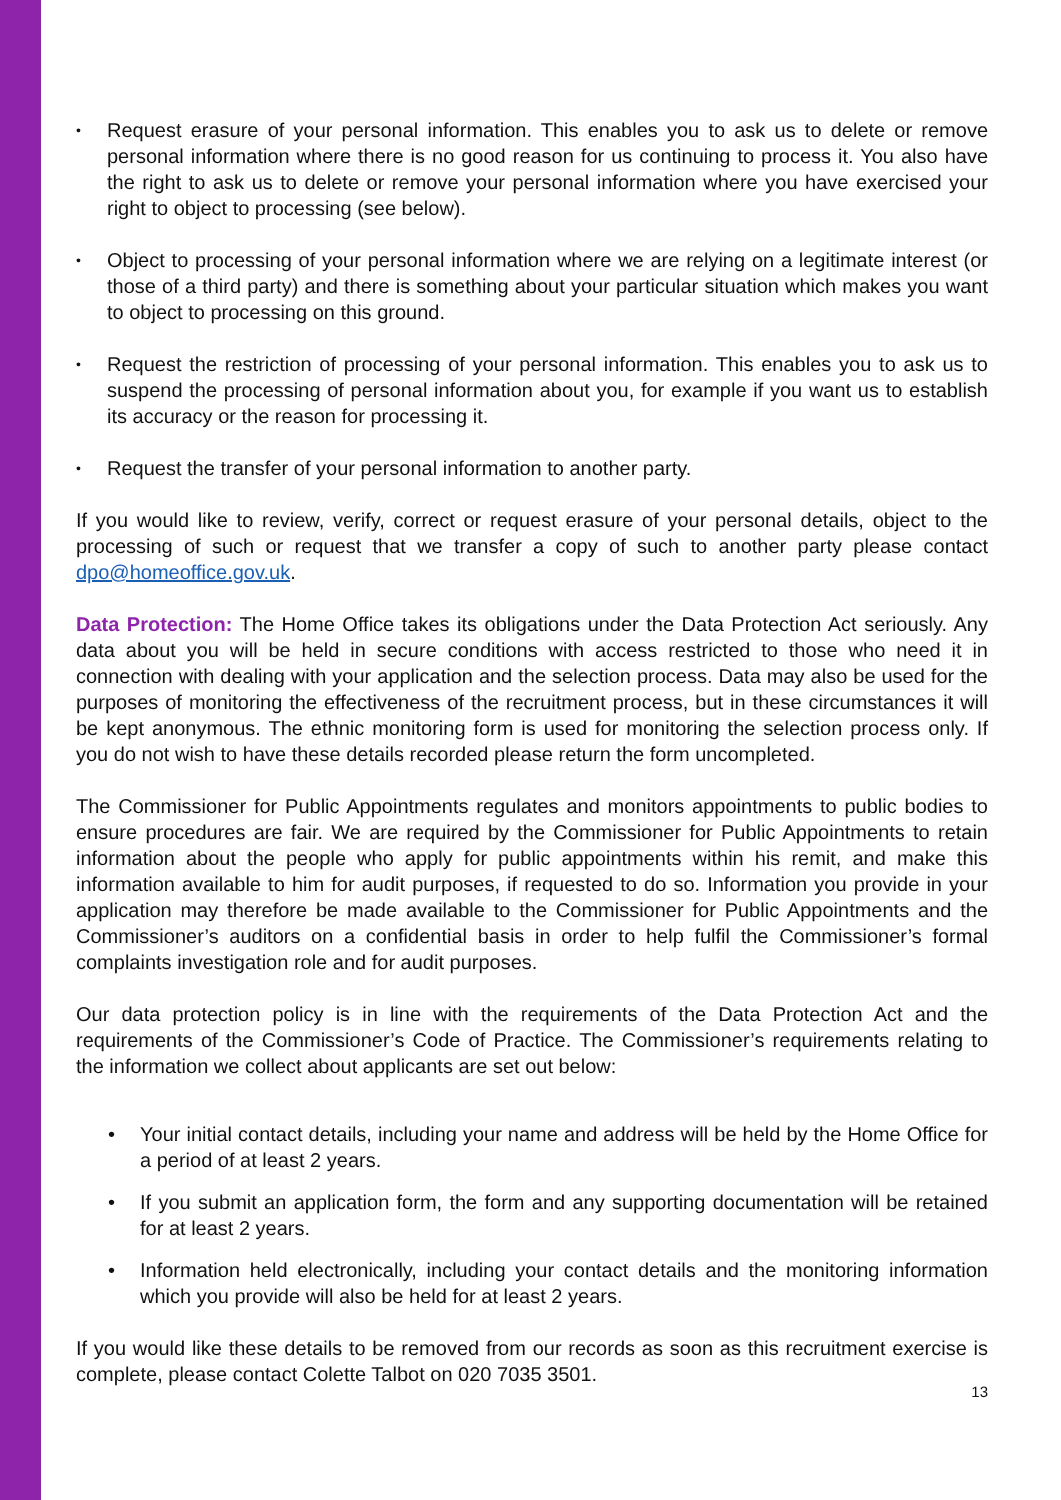•
Request erasure of your personal information. This enables you to ask us to delete or remove personal information where there is no good reason for us continuing to process it. You also have the right to ask us to delete or remove your personal information where you have exercised your right to object to processing (see below).
•
Object to processing of your personal information where we are relying on a legitimate interest (or those of a third party) and there is something about your particular situation which makes you want to object to processing on this ground.
•
Request the restriction of processing of your personal information. This enables you to ask us to suspend the processing of personal information about you, for example if you want us to establish its accuracy or the reason for processing it.
•
Request the transfer of your personal information to another party.
If you would like to review, verify, correct or request erasure of your personal details, object to the processing of such or request that we transfer a copy of such to another party please contact dpo@homeoffice.gov.uk.
Data Protection: The Home Office takes its obligations under the Data Protection Act seriously. Any data about you will be held in secure conditions with access restricted to those who need it in connection with dealing with your application and the selection process. Data may also be used for the purposes of monitoring the effectiveness of the recruitment process, but in these circumstances it will be kept anonymous. The ethnic monitoring form is used for monitoring the selection process only. If you do not wish to have these details recorded please return the form uncompleted.
The Commissioner for Public Appointments regulates and monitors appointments to public bodies to ensure procedures are fair. We are required by the Commissioner for Public Appointments to retain information about the people who apply for public appointments within his remit, and make this information available to him for audit purposes, if requested to do so. Information you provide in your application may therefore be made available to the Commissioner for Public Appointments and the Commissioner’s auditors on a confidential basis in order to help fulfil the Commissioner’s formal complaints investigation role and for audit purposes.
Our data protection policy is in line with the requirements of the Data Protection Act and the requirements of the Commissioner’s Code of Practice. The Commissioner’s requirements relating to the information we collect about applicants are set out below:
• Your initial contact details, including your name and address will be held by the Home Office for a period of at least 2 years.
• If you submit an application form, the form and any supporting documentation will be retained for at least 2 years.
• Information held electronically, including your contact details and the monitoring information which you provide will also be held for at least 2 years.
If you would like these details to be removed from our records as soon as this recruitment exercise is complete, please contact Colette Talbot on 020 7035 3501.
13